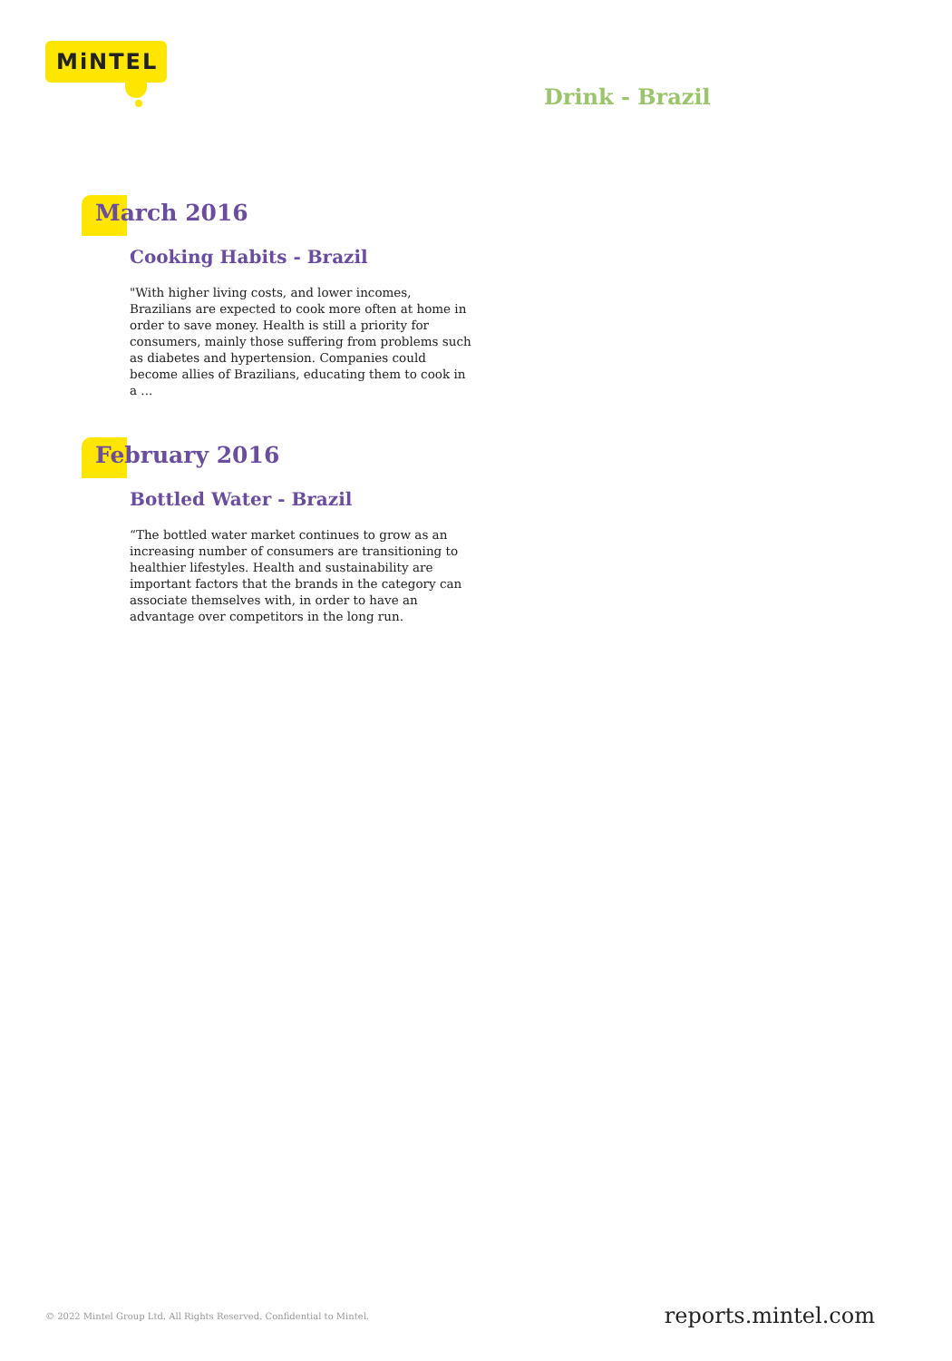MiNTEL
Drink - Brazil
March 2016
Cooking Habits - Brazil
"With higher living costs, and lower incomes, Brazilians are expected to cook more often at home in order to save money. Health is still a priority for consumers, mainly those suffering from problems such as diabetes and hypertension. Companies could become allies of Brazilians, educating them to cook in a ...
February 2016
Bottled Water - Brazil
“The bottled water market continues to grow as an increasing number of consumers are transitioning to healthier lifestyles. Health and sustainability are important factors that the brands in the category can associate themselves with, in order to have an advantage over competitors in the long run.
© 2022 Mintel Group Ltd. All Rights Reserved. Confidential to Mintel.
reports.mintel.com